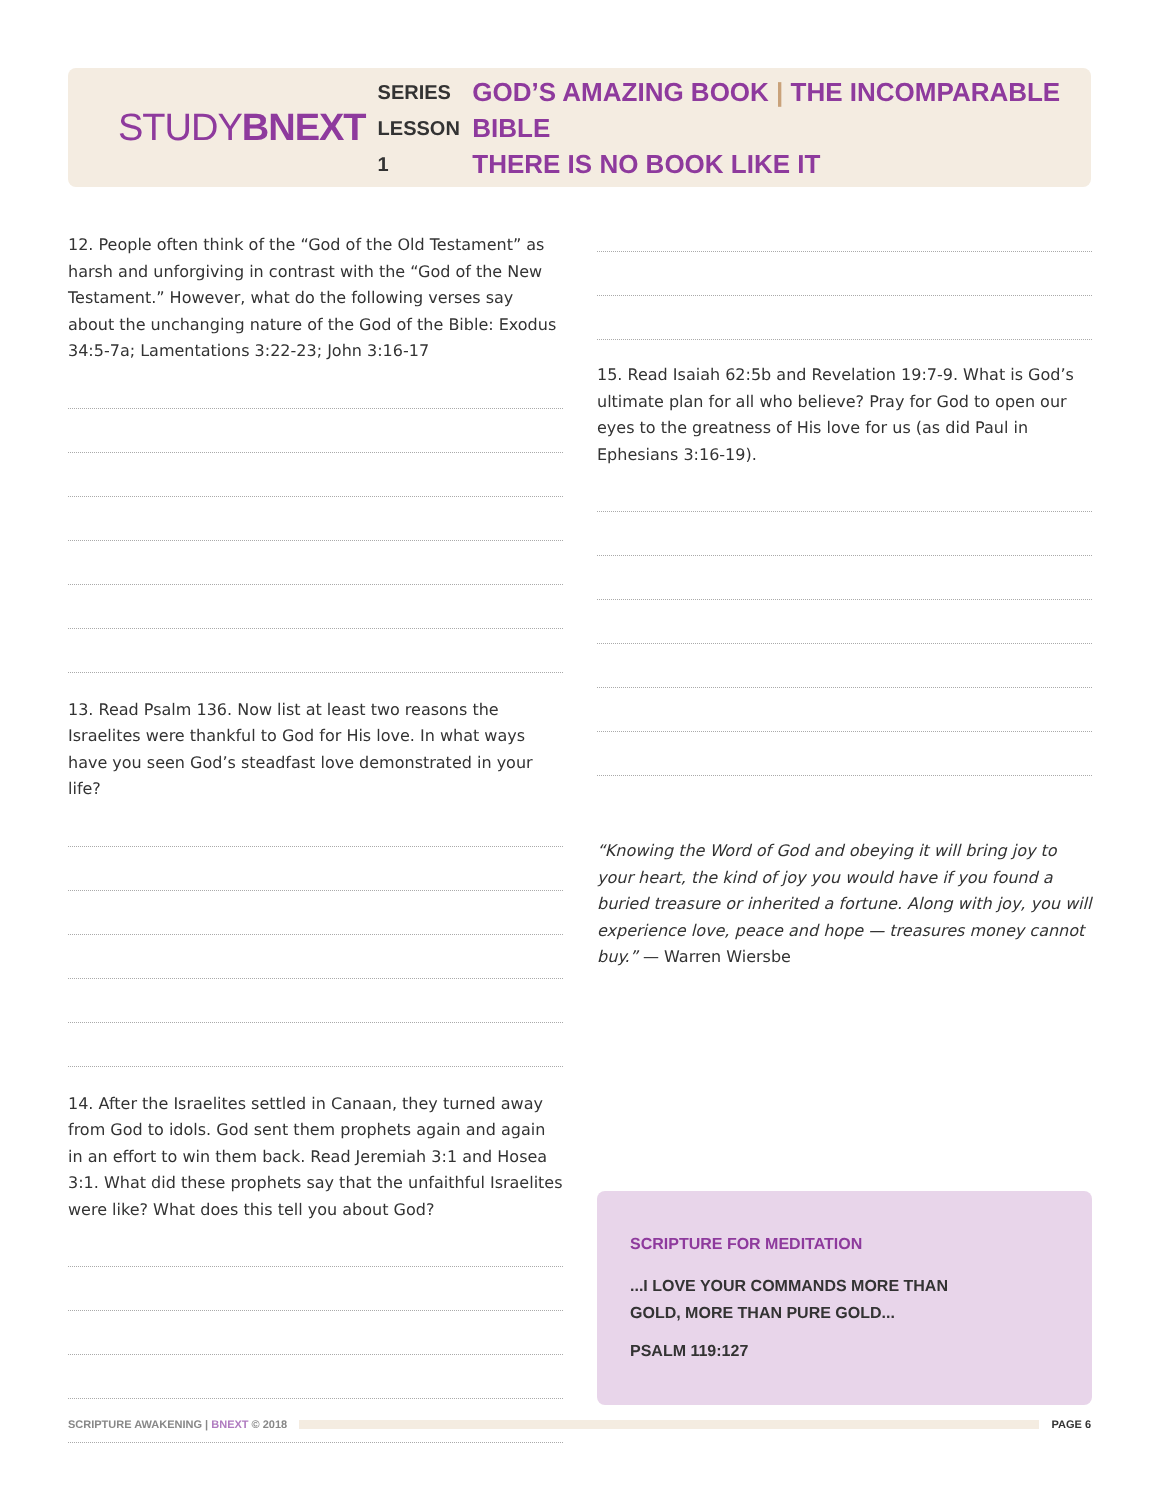STUDYBNEXT
SERIES
LESSON 1
GOD’S AMAZING BOOK | THE INCOMPARABLE BIBLE
THERE IS NO BOOK LIKE IT
12. People often think of the “God of the Old Testament” as harsh and unforgiving in contrast with the “God of the New Testament.” However, what do the following verses say about the unchanging nature of the God of the Bible: Exodus 34:5-7a; Lamentations 3:22-23; John 3:16-17
13. Read Psalm 136. Now list at least two reasons the Israelites were thankful to God for His love. In what ways have you seen God’s steadfast love demonstrated in your life?
14. After the Israelites settled in Canaan, they turned away from God to idols. God sent them prophets again and again in an effort to win them back. Read Jeremiah 3:1 and Hosea 3:1. What did these prophets say that the unfaithful Israelites were like? What does this tell you about God?
15. Read Isaiah 62:5b and Revelation 19:7-9. What is God’s ultimate plan for all who believe? Pray for God to open our eyes to the greatness of His love for us (as did Paul in Ephesians 3:16-19).
“Knowing the Word of God and obeying it will bring joy to your heart, the kind of joy you would have if you found a buried treasure or inherited a fortune. Along with joy, you will experience love, peace and hope — treasures money cannot buy.” — Warren Wiersbe
SCRIPTURE FOR MEDITATION
...I LOVE YOUR COMMANDS MORE THAN
GOLD, MORE THAN PURE GOLD...
PSALM 119:127
SCRIPTURE AWAKENING | BNEXT © 2018
PAGE 6